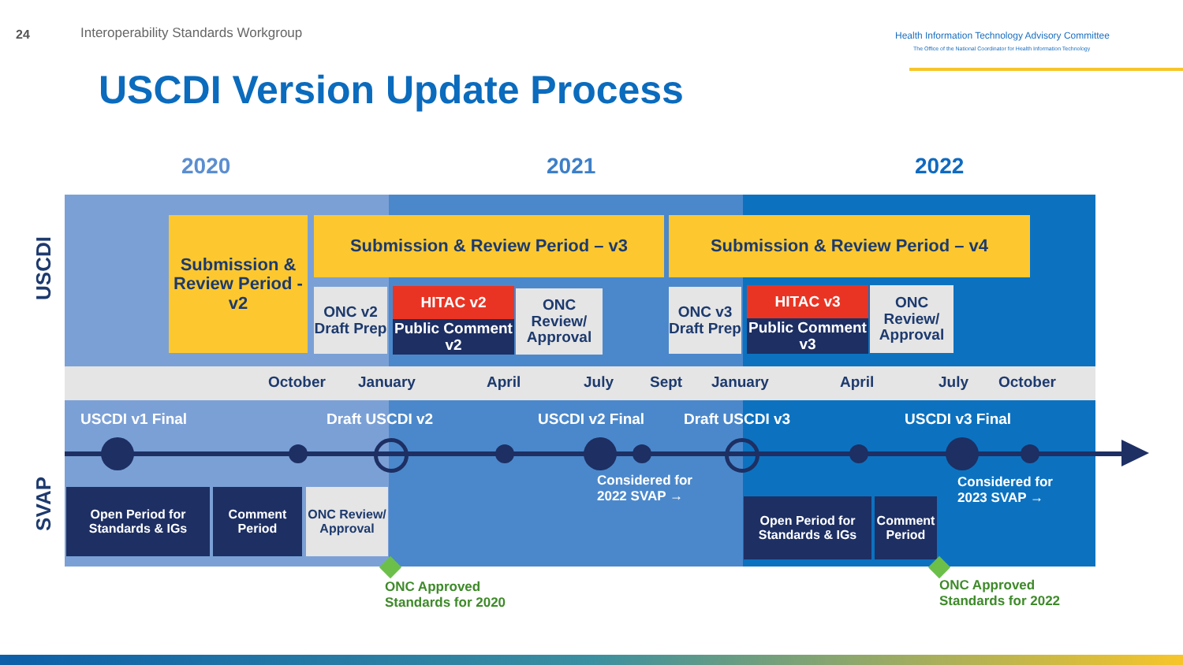24
Interoperability Standards Workgroup
Health Information Technology Advisory Committee
The Office of the National Coordinator for Health Information Technology
USCDI Version Update Process
2020 2021 2022
USCDI
SVAP
Submission & Review Period - v2
Submission & Review Period – v3 Submission & Review Period – v4
ONC v2 Draft Prep
HITAC v2
Public Comment v2
ONC Review/ Approval
ONC v3 Draft Prep
HITAC v3
Public Comment v3
ONC Review/ Approval
October January April July Sept January April July October
USCDI v1 Final Draft USCDI v2 USCDI v2 Final Draft USCDI v3 USCDI v3 Final
Considered for
2022 SVAP →
Considered for
2023 SVAP →
Open Period for Standards & IGs
Comment Period
ONC Review/ Approval
Open Period for Standards & IGs
Comment Period
ONC Approved
Standards for 2020
ONC Approved
Standards for 2022